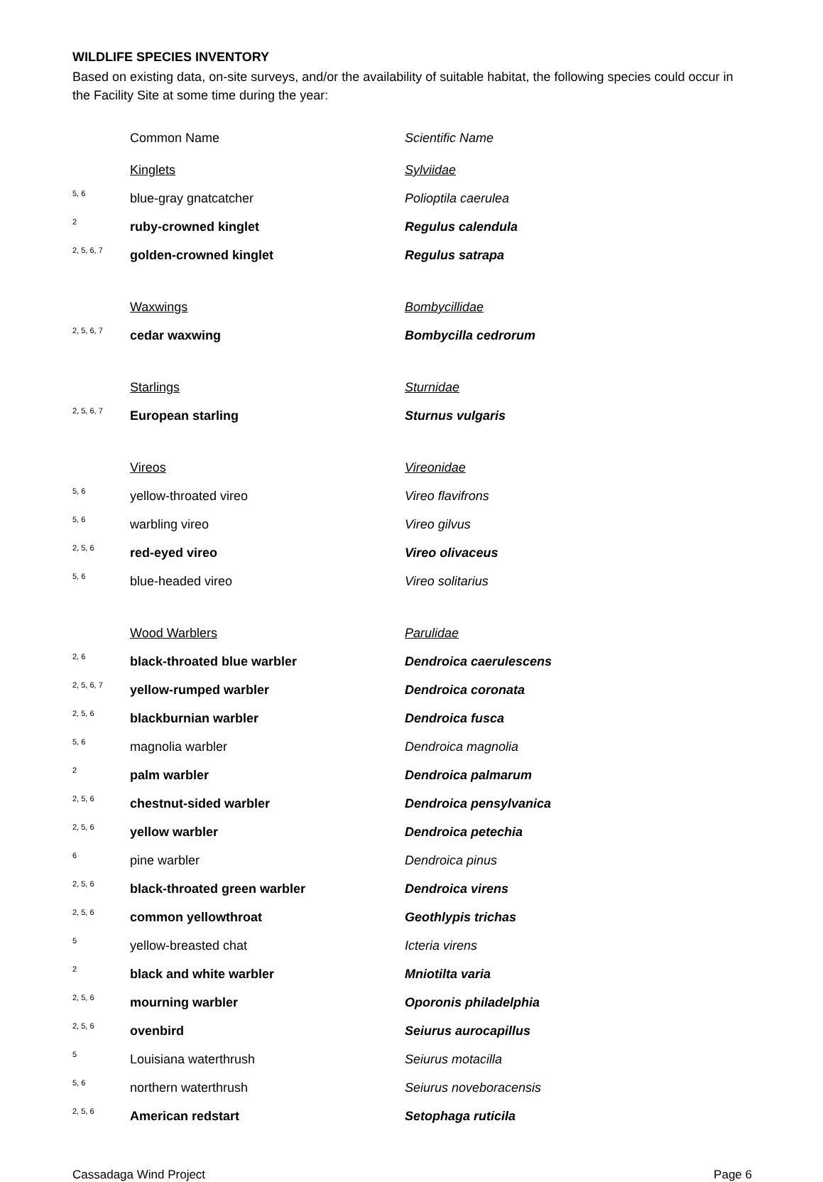WILDLIFE SPECIES INVENTORY
Based on existing data, on-site surveys, and/or the availability of suitable habitat, the following species could occur in the Facility Site at some time during the year:
| | Common Name | Scientific Name |
| | Kinglets | Sylviidae |
| 5, 6 | blue-gray gnatcatcher | Polioptila caerulea |
| 2 | ruby-crowned kinglet | Regulus calendula |
| 2, 5, 6, 7 | golden-crowned kinglet | Regulus satrapa |
| | Waxwings | Bombycillidae |
| 2, 5, 6, 7 | cedar waxwing | Bombycilla cedrorum |
| | Starlings | Sturnidae |
| 2, 5, 6, 7 | European starling | Sturnus vulgaris |
| | Vireos | Vireonidae |
| 5, 6 | yellow-throated vireo | Vireo flavifrons |
| 5, 6 | warbling vireo | Vireo gilvus |
| 2, 5, 6 | red-eyed vireo | Vireo olivaceus |
| 5, 6 | blue-headed vireo | Vireo solitarius |
| | Wood Warblers | Parulidae |
| 2, 6 | black-throated blue warbler | Dendroica caerulescens |
| 2, 5, 6, 7 | yellow-rumped warbler | Dendroica coronata |
| 2, 5, 6 | blackburnian warbler | Dendroica fusca |
| 5, 6 | magnolia warbler | Dendroica magnolia |
| 2 | palm warbler | Dendroica palmarum |
| 2, 5, 6 | chestnut-sided warbler | Dendroica pensylvanica |
| 2, 5, 6 | yellow warbler | Dendroica petechia |
| 6 | pine warbler | Dendroica pinus |
| 2, 5, 6 | black-throated green warbler | Dendroica virens |
| 2, 5, 6 | common yellowthroat | Geothlypis trichas |
| 5 | yellow-breasted chat | Icteria virens |
| 2 | black and white warbler | Mniotilta varia |
| 2, 5, 6 | mourning warbler | Oporonis philadelphia |
| 2, 5, 6 | ovenbird | Seiurus aurocapillus |
| 5 | Louisiana waterthrush | Seiurus motacilla |
| 5, 6 | northern waterthrush | Seiurus noveboracensis |
| 2, 5, 6 | American redstart | Setophaga ruticila |
Cassadaga Wind Project Page 6